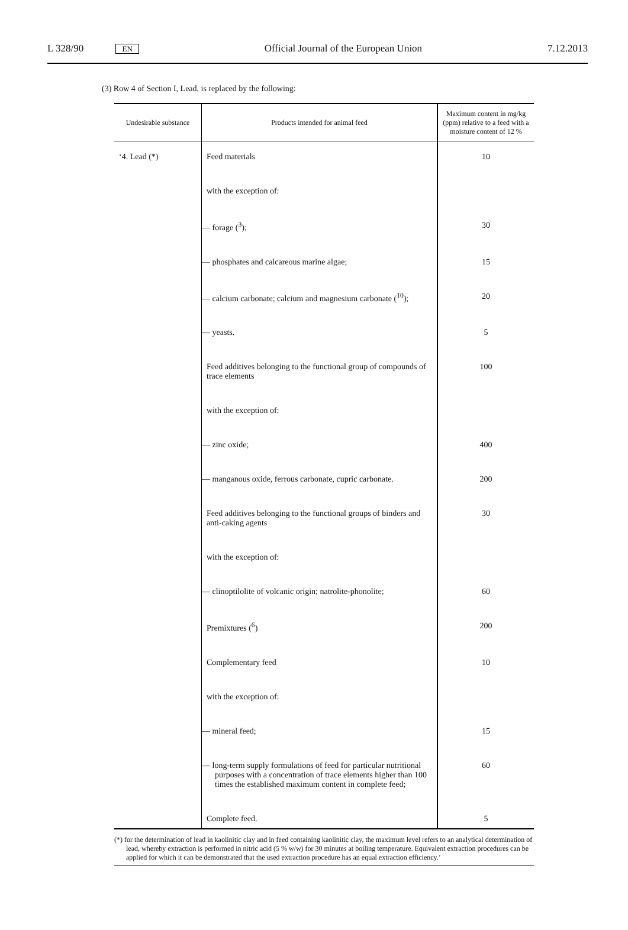L 328/90 EN Official Journal of the European Union 7.12.2013
(3) Row 4 of Section I, Lead, is replaced by the following:
| Undesirable substance | Products intended for animal feed | Maximum content in mg/kg (ppm) relative to a feed with a moisture content of 12 % |
| --- | --- | --- |
| ‘4. Lead (*) | Feed materials | 10 |
| | with the exception of: | |
| | — forage (<sup>3</sup>); | 30 |
| | — phosphates and calcareous marine algae; | 15 |
| | — calcium carbonate; calcium and magnesium carbonate (<sup>10</sup>); | 20 |
| | — yeasts. | 5 |
| | Feed additives belonging to the functional group of compounds of trace elements | 100 |
| | with the exception of: | |
| | — zinc oxide; | 400 |
| | — manganous oxide, ferrous carbonate, cupric carbonate. | 200 |
| | Feed additives belonging to the functional groups of binders and anti-caking agents | 30 |
| | with the exception of: | |
| | — clinoptilolite of volcanic origin; natrolite-phonolite; | 60 |
| | Premixtures (<sup>6</sup>) | 200 |
| | Complementary feed | 10 |
| | with the exception of: | |
| | — mineral feed; | 15 |
| | — long-term supply formulations of feed for particular nutritional purposes with a concentration of trace elements higher than 100 times the established maximum content in complete feed; | 60 |
| | Complete feed. | 5 |
(*) for the determination of lead in kaolinitic clay and in feed containing kaolinitic clay, the maximum level refers to an analytical determination of lead, whereby extraction is performed in nitric acid (5 % w/w) for 30 minutes at boiling temperature. Equivalent extraction procedures can be applied for which it can be demonstrated that the used extraction procedure has an equal extraction efficiency.’